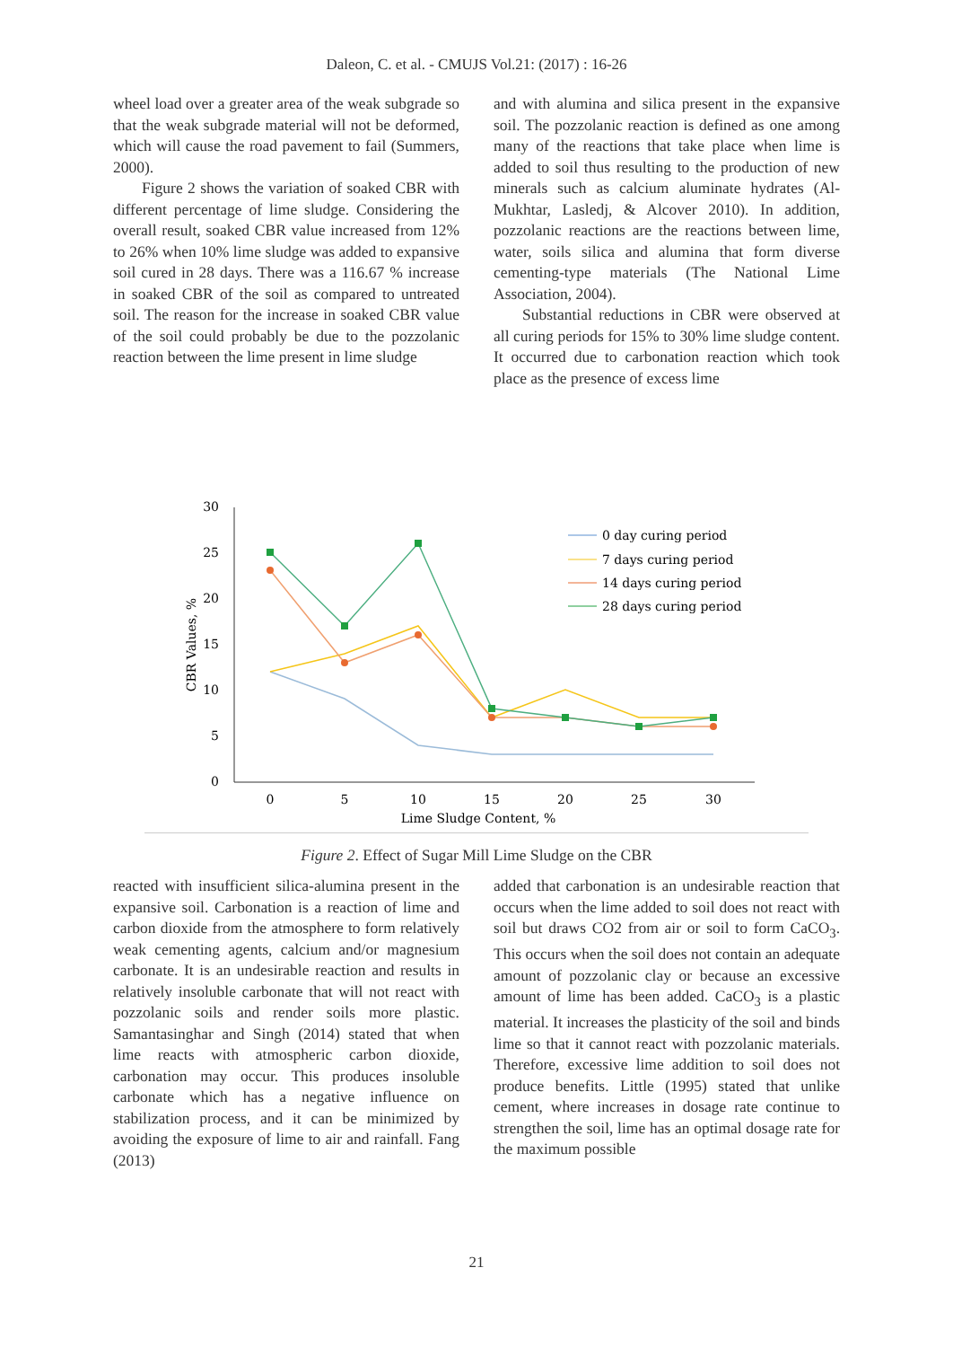Daleon, C. et al. - CMUJS Vol.21: (2017) : 16-26
wheel load over a greater area of the weak subgrade so that the weak subgrade material will not be deformed, which will cause the road pavement to fail (Summers, 2000).
Figure 2 shows the variation of soaked CBR with different percentage of lime sludge. Considering the overall result, soaked CBR value increased from 12% to 26% when 10% lime sludge was added to expansive soil cured in 28 days. There was a 116.67 % increase in soaked CBR of the soil as compared to untreated soil. The reason for the increase in soaked CBR value of the soil could probably be due to the pozzolanic reaction between the lime present in lime sludge
and with alumina and silica present in the expansive soil. The pozzolanic reaction is defined as one among many of the reactions that take place when lime is added to soil thus resulting to the production of new minerals such as calcium aluminate hydrates (Al-Mukhtar, Lasledj, & Alcover 2010). In addition, pozzolanic reactions are the reactions between lime, water, soils silica and alumina that form diverse cementing-type materials (The National Lime Association, 2004).
Substantial reductions in CBR were observed at all curing periods for 15% to 30% lime sludge content. It occurred due to carbonation reaction which took place as the presence of excess lime
30
25
20
15
10
5
0
0
5
10
15
20
25
30
Lime Sludge Content, %
CBR Values, %
0 day curing period
7 days curing period
14 days curing period
28 days curing period
Figure 2. Effect of Sugar Mill Lime Sludge on the CBR
reacted with insufficient silica-alumina present in the expansive soil. Carbonation is a reaction of lime and carbon dioxide from the atmosphere to form relatively weak cementing agents, calcium and/or magnesium carbonate. It is an undesirable reaction and results in relatively insoluble carbonate that will not react with pozzolanic soils and render soils more plastic. Samantasinghar and Singh (2014) stated that when lime reacts with atmospheric carbon dioxide, carbonation may occur. This produces insoluble carbonate which has a negative influence on stabilization process, and it can be minimized by avoiding the exposure of lime to air and rainfall. Fang (2013)
added that carbonation is an undesirable reaction that occurs when the lime added to soil does not react with soil but draws CO2 from air or soil to form CaCO<sub>3</sub>. This occurs when the soil does not contain an adequate amount of pozzolanic clay or because an excessive amount of lime has been added. CaCO<sub>3</sub> is a plastic material. It increases the plasticity of the soil and binds lime so that it cannot react with pozzolanic materials. Therefore, excessive lime addition to soil does not produce benefits. Little (1995) stated that unlike cement, where increases in dosage rate continue to strengthen the soil, lime has an optimal dosage rate for the maximum possible
21